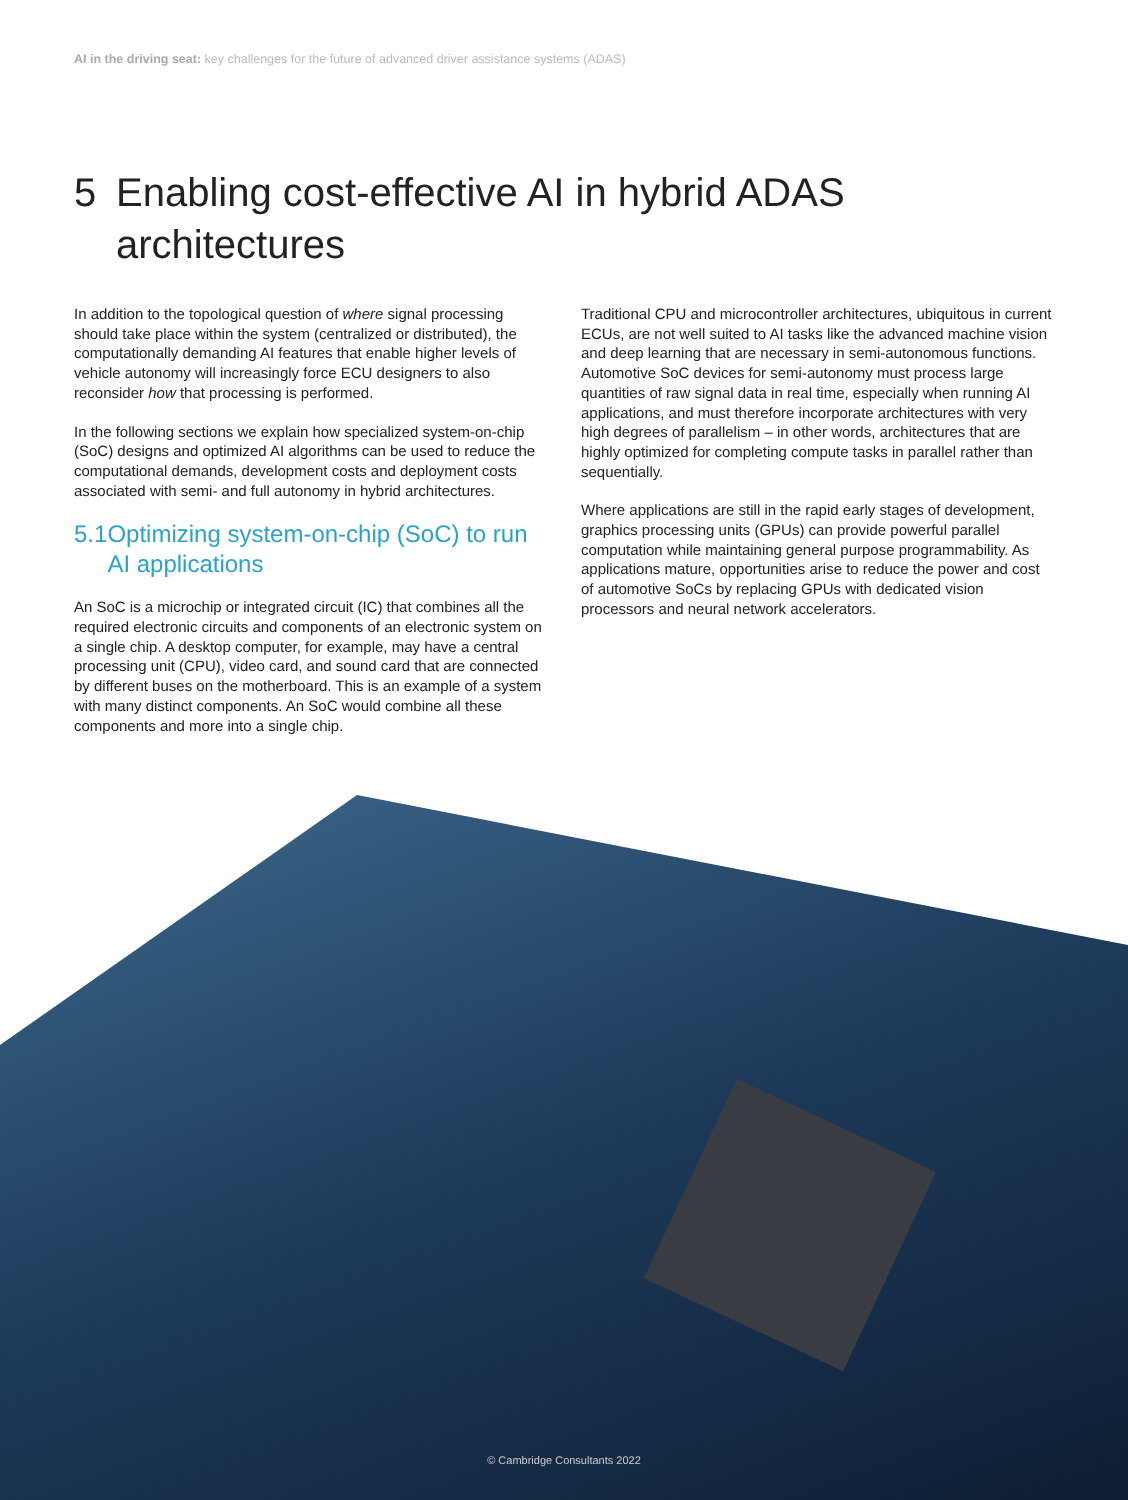AI in the driving seat: key challenges for the future of advanced driver assistance systems (ADAS)
5 Enabling cost-effective AI in hybrid ADAS
architectures
In addition to the topological question of where signal processing should take place within the system (centralized or distributed), the computationally demanding AI features that enable higher levels of vehicle autonomy will increasingly force ECU designers to also reconsider how that processing is performed.
In the following sections we explain how specialized system-on-chip (SoC) designs and optimized AI algorithms can be used to reduce the computational demands, development costs and deployment costs associated with semi- and full autonomy in hybrid architectures.
5.1
Optimizing system-on-chip (SoC) to run AI applications
An SoC is a microchip or integrated circuit (IC) that combines all the required electronic circuits and components of an electronic system on a single chip. A desktop computer, for example, may have a central processing unit (CPU), video card, and sound card that are connected by different buses on the motherboard. This is an example of a system with many distinct components. An SoC would combine all these components and more into a single chip.
Traditional CPU and microcontroller architectures, ubiquitous in current ECUs, are not well suited to AI tasks like the advanced machine vision and deep learning that are necessary in semi-autonomous functions. Automotive SoC devices for semi-autonomy must process large quantities of raw signal data in real time, especially when running AI applications, and must therefore incorporate architectures with very high degrees of parallelism – in other words, architectures that are highly optimized for completing compute tasks in parallel rather than sequentially.
Where applications are still in the rapid early stages of development, graphics processing units (GPUs) can provide powerful parallel computation while maintaining general purpose programmability. As applications mature, opportunities arise to reduce the power and cost of automotive SoCs by replacing GPUs with dedicated vision processors and neural network accelerators.
© Cambridge Consultants 2022